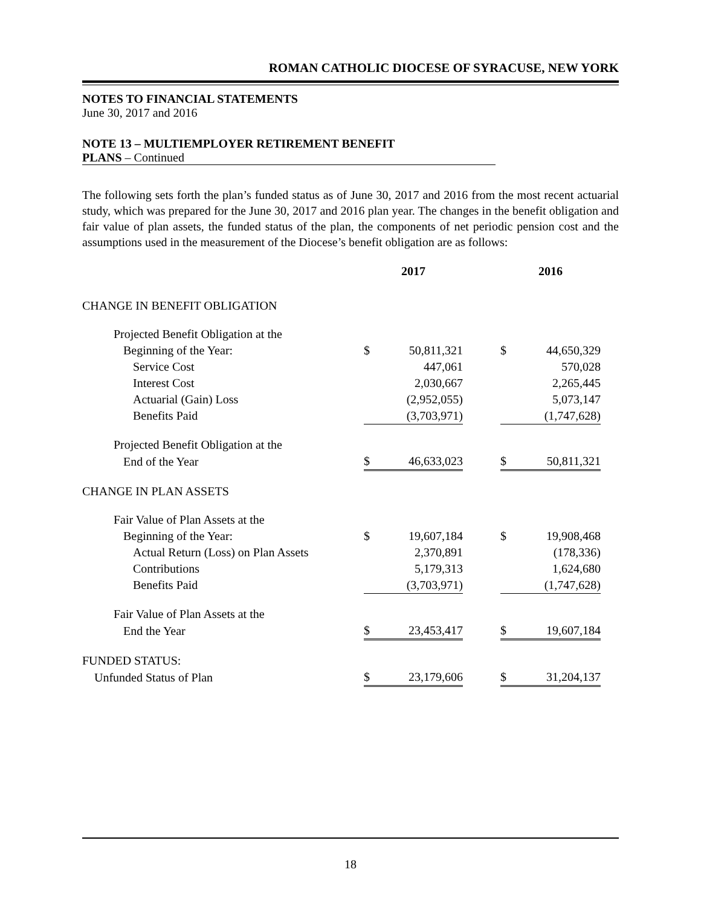ROMAN CATHOLIC DIOCESE OF SYRACUSE, NEW YORK
NOTES TO FINANCIAL STATEMENTS
June 30, 2017 and 2016
NOTE 13 – MULTIEMPLOYER RETIREMENT BENEFIT
PLANS – Continued
The following sets forth the plan’s funded status as of June 30, 2017 and 2016 from the most recent actuarial study, which was prepared for the June 30, 2017 and 2016 plan year. The changes in the benefit obligation and fair value of plan assets, the funded status of the plan, the components of net periodic pension cost and the assumptions used in the measurement of the Diocese’s benefit obligation are as follows:
| | 2017 | | | 2016 | |
| --- | --- | --- | --- | --- | --- |
| CHANGE IN BENEFIT OBLIGATION | | | | | |
| Projected Benefit Obligation at the | | | | | |
| Beginning of the Year: | $ | 50,811,321 | | $ | 44,650,329 |
| Service Cost | | 447,061 | | | 570,028 |
| Interest Cost | | 2,030,667 | | | 2,265,445 |
| Actuarial (Gain) Loss | | (2,952,055) | | | 5,073,147 |
| Benefits Paid | | (3,703,971) | | | (1,747,628) |
| Projected Benefit Obligation at the | | | | | |
| End of the Year | $ | 46,633,023 | | $ | 50,811,321 |
| CHANGE IN PLAN ASSETS | | | | | |
| Fair Value of Plan Assets at the | | | | | |
| Beginning of the Year: | $ | 19,607,184 | | $ | 19,908,468 |
| Actual Return (Loss) on Plan Assets | | 2,370,891 | | | (178,336) |
| Contributions | | 5,179,313 | | | 1,624,680 |
| Benefits Paid | | (3,703,971) | | | (1,747,628) |
| Fair Value of Plan Assets at the | | | | | |
| End the Year | $ | 23,453,417 | | $ | 19,607,184 |
| FUNDED STATUS: | | | | | |
| Unfunded Status of Plan | $ | 23,179,606 | | $ | 31,204,137 |
18